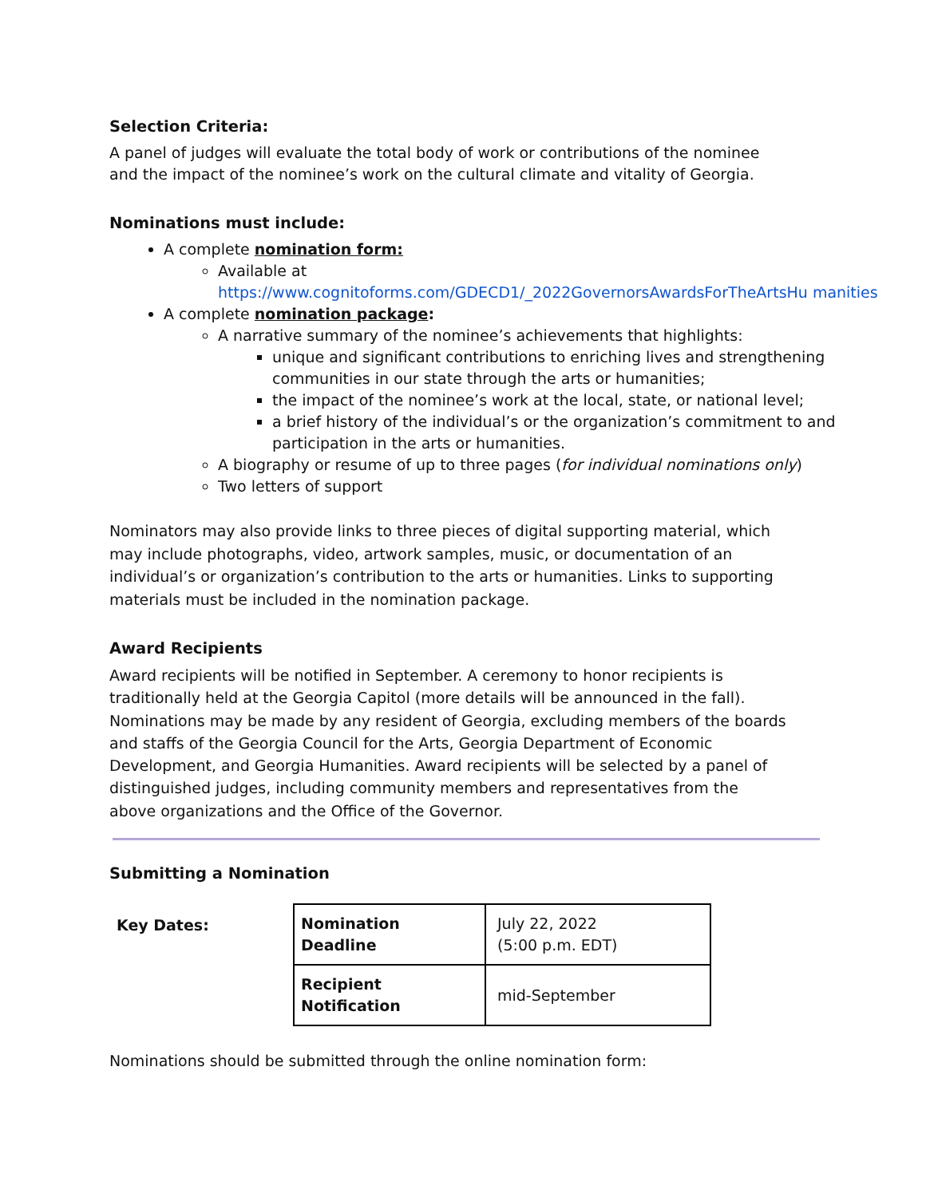Selection Criteria:
A panel of judges will evaluate the total body of work or contributions of the nominee and the impact of the nominee’s work on the cultural climate and vitality of Georgia.
Nominations must include:
A complete nomination form:
Available at
https://www.cognitoforms.com/GDECD1/_2022GovernorsAwardsForTheArtsHu manities
A complete nomination package:
A narrative summary of the nominee’s achievements that highlights:
unique and significant contributions to enriching lives and strengthening communities in our state through the arts or humanities;
the impact of the nominee’s work at the local, state, or national level;
a brief history of the individual’s or the organization’s commitment to and participation in the arts or humanities.
A biography or resume of up to three pages (for individual nominations only)
Two letters of support
Nominators may also provide links to three pieces of digital supporting material, which may include photographs, video, artwork samples, music, or documentation of an individual’s or organization’s contribution to the arts or humanities. Links to supporting materials must be included in the nomination package.
Award Recipients
Award recipients will be notified in September. A ceremony to honor recipients is traditionally held at the Georgia Capitol (more details will be announced in the fall). Nominations may be made by any resident of Georgia, excluding members of the boards and staffs of the Georgia Council for the Arts, Georgia Department of Economic Development, and Georgia Humanities. Award recipients will be selected by a panel of distinguished judges, including community members and representatives from the above organizations and the Office of the Governor.
Submitting a Nomination
Key Dates:
| Nomination Deadline | July 22, 2022 (5:00 p.m. EDT) |
| Recipient Notification | mid-September |
Nominations should be submitted through the online nomination form: